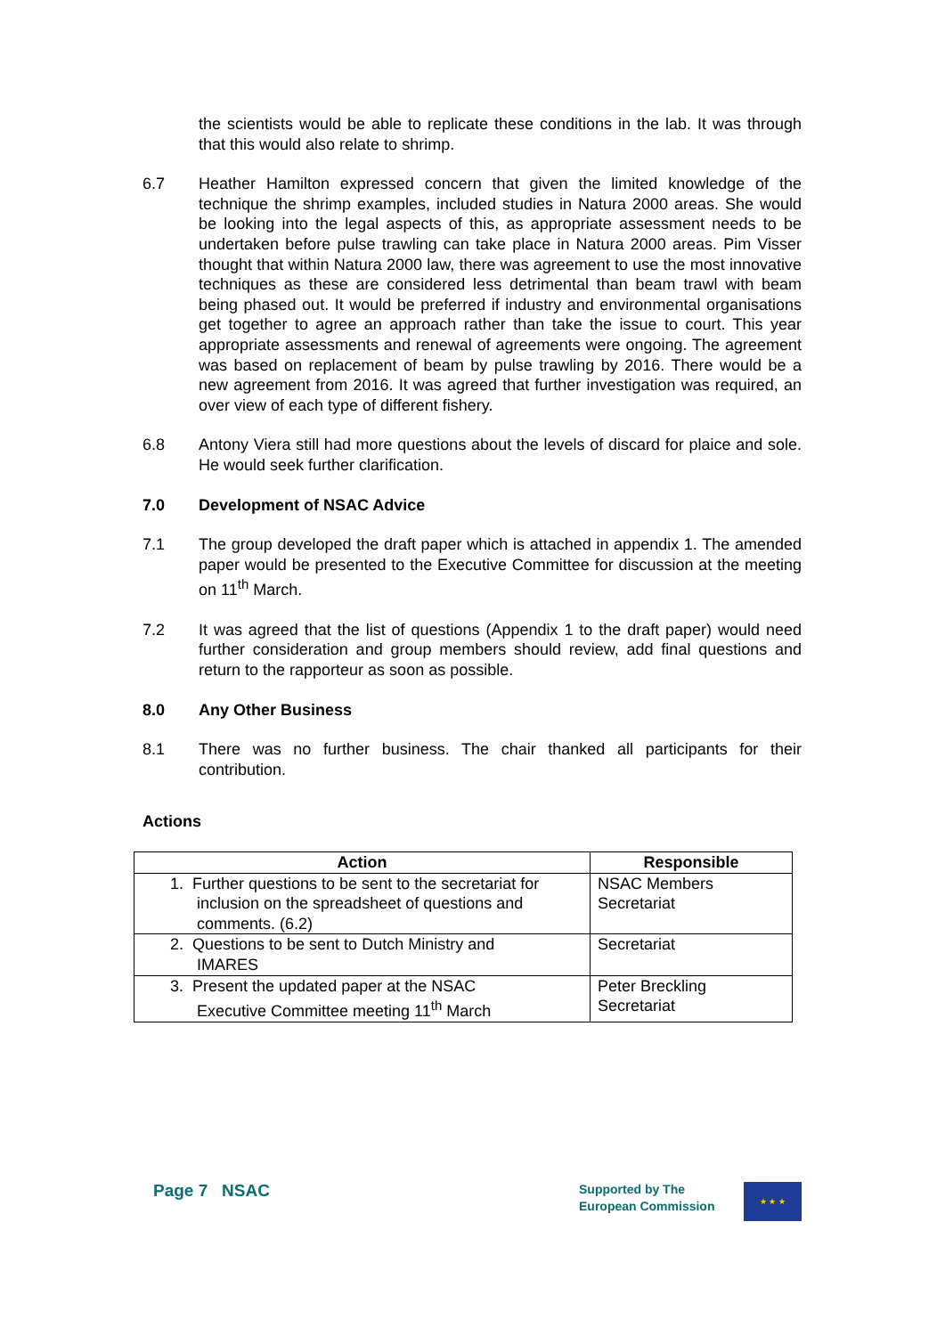the scientists would be able to replicate these conditions in the lab. It was through that this would also relate to shrimp.
6.7 Heather Hamilton expressed concern that given the limited knowledge of the technique the shrimp examples, included studies in Natura 2000 areas. She would be looking into the legal aspects of this, as appropriate assessment needs to be undertaken before pulse trawling can take place in Natura 2000 areas. Pim Visser thought that within Natura 2000 law, there was agreement to use the most innovative techniques as these are considered less detrimental than beam trawl with beam being phased out. It would be preferred if industry and environmental organisations get together to agree an approach rather than take the issue to court. This year appropriate assessments and renewal of agreements were ongoing. The agreement was based on replacement of beam by pulse trawling by 2016. There would be a new agreement from 2016. It was agreed that further investigation was required, an over view of each type of different fishery.
6.8 Antony Viera still had more questions about the levels of discard for plaice and sole. He would seek further clarification.
7.0 Development of NSAC Advice
7.1 The group developed the draft paper which is attached in appendix 1. The amended paper would be presented to the Executive Committee for discussion at the meeting on 11<sup>th</sup> March.
7.2 It was agreed that the list of questions (Appendix 1 to the draft paper) would need further consideration and group members should review, add final questions and return to the rapporteur as soon as possible.
8.0 Any Other Business
8.1 There was no further business. The chair thanked all participants for their contribution.
Actions
| Action | Responsible |
| --- | --- |
| 1. Further questions to be sent to the secretariat for inclusion on the spreadsheet of questions and comments. (6.2) | NSAC Members Secretariat |
| 2. Questions to be sent to Dutch Ministry and IMARES | Secretariat |
| 3. Present the updated paper at the NSAC Executive Committee meeting 11<sup>th</sup> March | Peter Breckling Secretariat |
Page 7 NSAC
Supported by The
European Commission
★ ★ ★